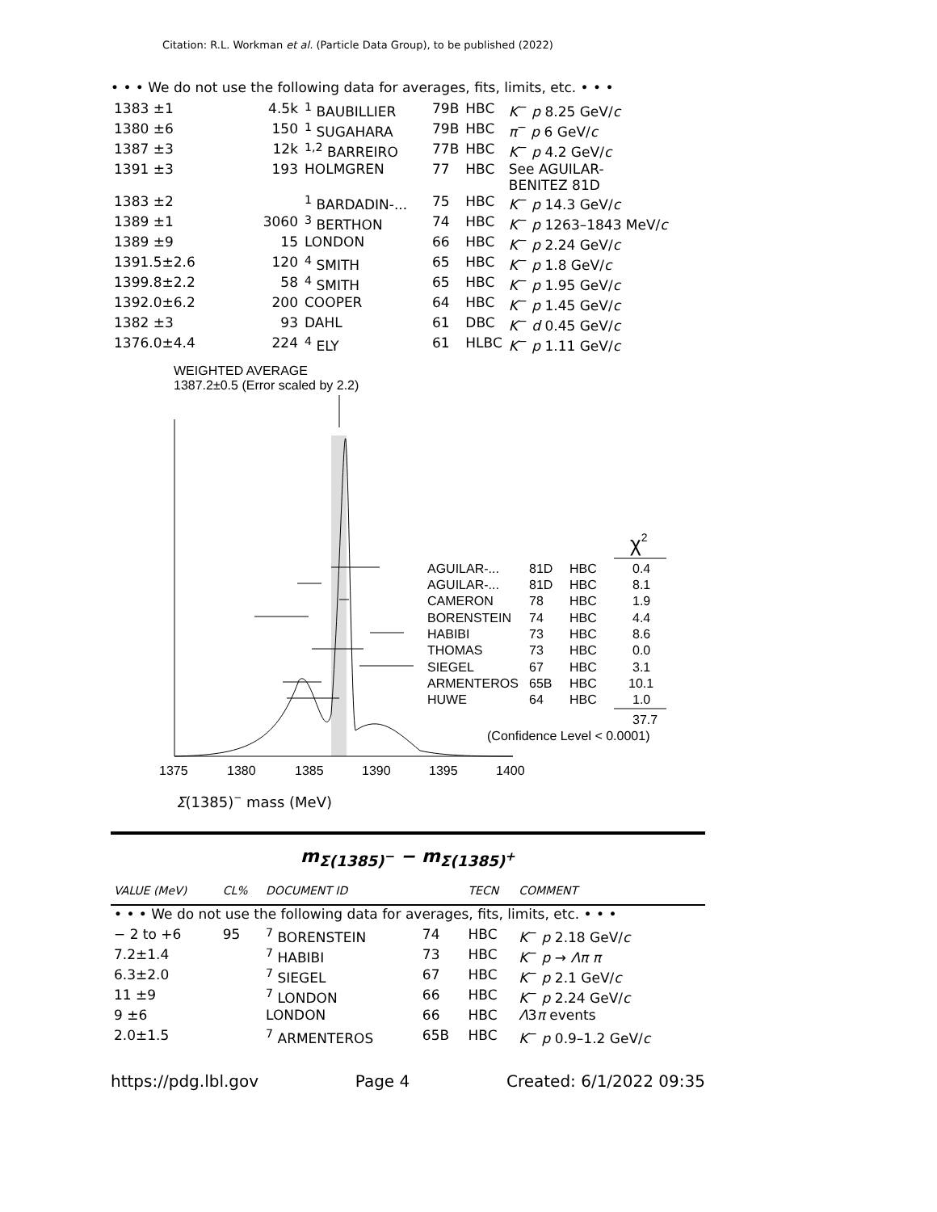Citation: R.L. Workman et al. (Particle Data Group), to be published (2022)
• • • We do not use the following data for averages, fits, limits, etc. • • •
| 1383 ±1 | 4.5k | <sup>1</sup> BAUBILLIER | 79B | HBC | K<sup>−</sup> p 8.25 GeV/ c |
| 1380 ±6 | 150 | <sup>1</sup> SUGAHARA | 79B | HBC | π<sup>−</sup> p 6 GeV/ c |
| 1387 ±3 | 12k | <sup>1,2</sup> BARREIRO | 77B | HBC | K<sup>−</sup> p 4.2 GeV/ c |
| 1391 ±3 | 193 | HOLMGREN | 77 | HBC | See AGUILAR- BENITEZ 81D |
| 1383 ±2 | | <sup>1</sup> BARDADIN-... | 75 | HBC | K<sup>−</sup> p 14.3 GeV/ c |
| 1389 ±1 | 3060 | <sup>3</sup> BERTHON | 74 | HBC | K<sup>−</sup> p 1263–1843 MeV/ c |
| 1389 ±9 | 15 | LONDON | 66 | HBC | K<sup>−</sup> p 2.24 GeV/ c |
| 1391.5±2.6 | 120 | <sup>4</sup> SMITH | 65 | HBC | K<sup>−</sup> p 1.8 GeV/ c |
| 1399.8±2.2 | 58 | <sup>4</sup> SMITH | 65 | HBC | K<sup>−</sup> p 1.95 GeV/ c |
| 1392.0±6.2 | 200 | COOPER | 64 | HBC | K<sup>−</sup> p 1.45 GeV/ c |
| 1382 ±3 | 93 | DAHL | 61 | DBC | K<sup>−</sup> d 0.45 GeV/ c |
| 1376.0±4.4 | 224 | <sup>4</sup> ELY | 61 | HLBC | K<sup>−</sup> p 1.11 GeV/ c |
WEIGHTED AVERAGE
1387.2±0.5 (Error scaled by 2.2)
AGUILAR-...
81D
HBC
0.4
AGUILAR-...
81D
HBC
8.1
CAMERON
78
HBC
1.9
BORENSTEIN
74
HBC
4.4
HABIBI
73
HBC
8.6
THOMAS
73
HBC
0.0
SIEGEL
67
HBC
3.1
ARMENTEROS
65B
HBC
10.1
HUWE
64
HBC
1.0
37.7
(Confidence Level < 0.0001)
χ2
1375
1380
1385
1390
1395
1400
Σ(1385)− mass (MeV)
m<sub>Σ(1385)<sup>−</sup></sub> − m<sub>Σ(1385)<sup>+</sup></sub>
| VALUE (MeV) | CL% | DOCUMENT ID | | TECN | COMMENT |
| --- | --- | --- | --- | --- | --- |
| • • • We do not use the following data for averages, fits, limits, etc. • • • | | | | | |
| − 2 to +6 | 95 | <sup>7</sup> BORENSTEIN | 74 | HBC | K<sup>−</sup> p 2.18 GeV/ c |
| 7.2±1.4 | | <sup>7</sup> HABIBI | 73 | HBC | K<sup>−</sup> p → Λπ π |
| 6.3±2.0 | | <sup>7</sup> SIEGEL | 67 | HBC | K<sup>−</sup> p 2.1 GeV/ c |
| 11 ±9 | | <sup>7</sup> LONDON | 66 | HBC | K<sup>−</sup> p 2.24 GeV/ c |
| 9 ±6 | | LONDON | 66 | HBC | Λ 3 π events |
| 2.0±1.5 | | <sup>7</sup> ARMENTEROS | 65B | HBC | K<sup>−</sup> p 0.9–1.2 GeV/ c |
https://pdg.lbl.gov Page 4 Created: 6/1/2022 09:35